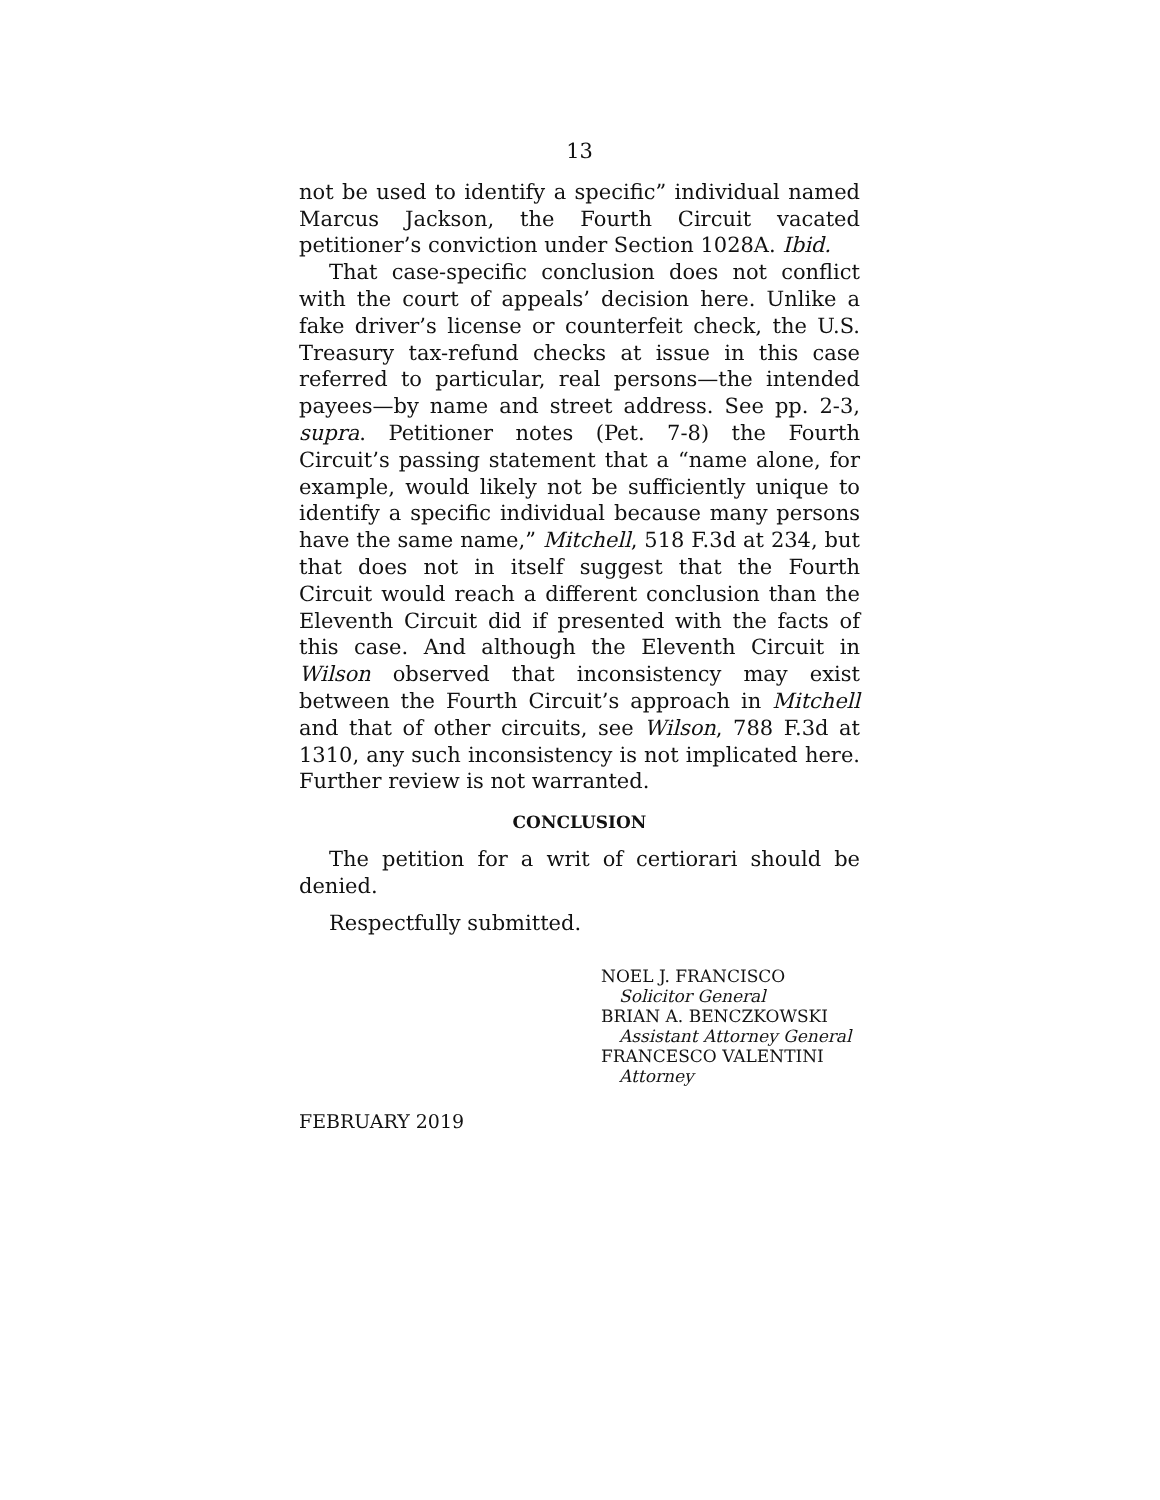13
not be used to identify a specific” individual named Marcus Jackson, the Fourth Circuit vacated petitioner’s conviction under Section 1028A. Ibid.
That case-specific conclusion does not conflict with the court of appeals’ decision here. Unlike a fake driver’s license or counterfeit check, the U.S. Treasury tax-refund checks at issue in this case referred to particular, real persons—the intended payees—by name and street address. See pp. 2-3, supra. Petitioner notes (Pet. 7-8) the Fourth Circuit’s passing statement that a “name alone, for example, would likely not be sufficiently unique to identify a specific individual because many persons have the same name,” Mitchell, 518 F.3d at 234, but that does not in itself suggest that the Fourth Circuit would reach a different conclusion than the Eleventh Circuit did if presented with the facts of this case. And although the Eleventh Circuit in Wilson observed that inconsistency may exist between the Fourth Circuit’s approach in Mitchell and that of other circuits, see Wilson, 788 F.3d at 1310, any such inconsistency is not implicated here. Further review is not warranted.
CONCLUSION
The petition for a writ of certiorari should be denied.
Respectfully submitted.
NOEL J. FRANCISCO
Solicitor General
BRIAN A. BENCZKOWSKI
Assistant Attorney General
FRANCESCO VALENTINI
Attorney
FEBRUARY 2019